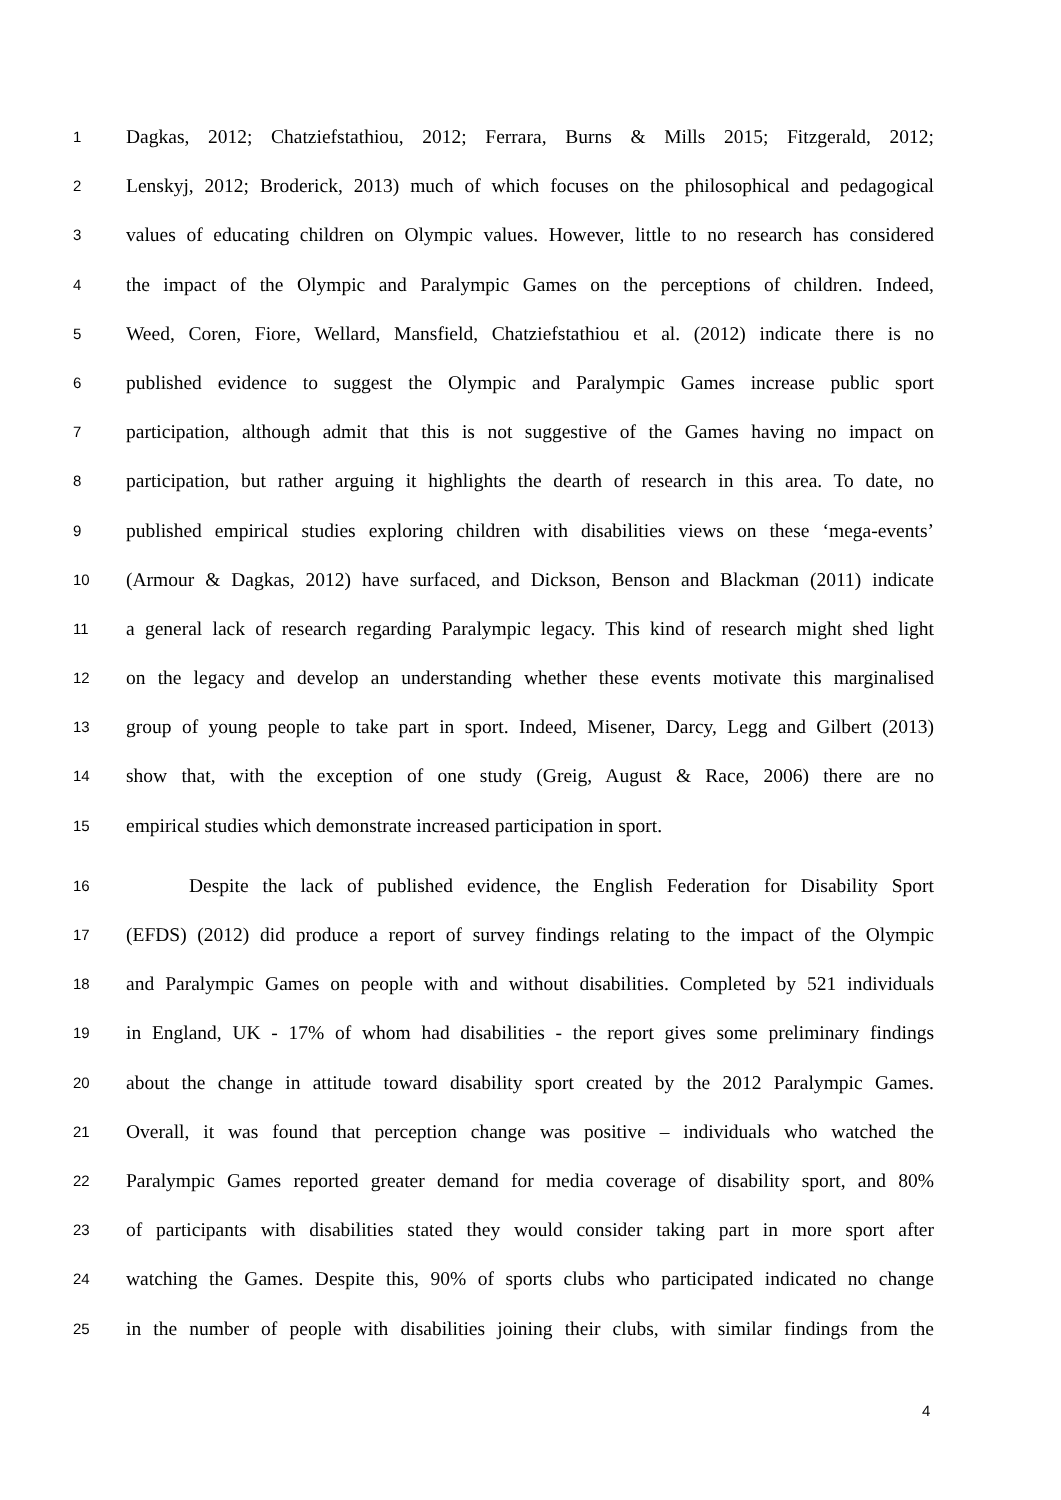1 Dagkas, 2012; Chatziefstathiou, 2012; Ferrara, Burns & Mills 2015; Fitzgerald, 2012;
2 Lenskyj, 2012; Broderick, 2013) much of which focuses on the philosophical and pedagogical
3 values of educating children on Olympic values. However, little to no research has considered
4 the impact of the Olympic and Paralympic Games on the perceptions of children. Indeed,
5 Weed, Coren, Fiore, Wellard, Mansfield, Chatziefstathiou et al. (2012) indicate there is no
6 published evidence to suggest the Olympic and Paralympic Games increase public sport
7 participation, although admit that this is not suggestive of the Games having no impact on
8 participation, but rather arguing it highlights the dearth of research in this area. To date, no
9 published empirical studies exploring children with disabilities views on these ‘mega-events’
10 (Armour & Dagkas, 2012) have surfaced, and Dickson, Benson and Blackman (2011) indicate
11 a general lack of research regarding Paralympic legacy. This kind of research might shed light
12 on the legacy and develop an understanding whether these events motivate this marginalised
13 group of young people to take part in sport. Indeed, Misener, Darcy, Legg and Gilbert (2013)
14 show that, with the exception of one study (Greig, August & Race, 2006) there are no
15 empirical studies which demonstrate increased participation in sport.
16 Despite the lack of published evidence, the English Federation for Disability Sport
17 (EFDS) (2012) did produce a report of survey findings relating to the impact of the Olympic
18 and Paralympic Games on people with and without disabilities. Completed by 521 individuals
19 in England, UK - 17% of whom had disabilities - the report gives some preliminary findings
20 about the change in attitude toward disability sport created by the 2012 Paralympic Games.
21 Overall, it was found that perception change was positive – individuals who watched the
22 Paralympic Games reported greater demand for media coverage of disability sport, and 80%
23 of participants with disabilities stated they would consider taking part in more sport after
24 watching the Games. Despite this, 90% of sports clubs who participated indicated no change
25 in the number of people with disabilities joining their clubs, with similar findings from the
4